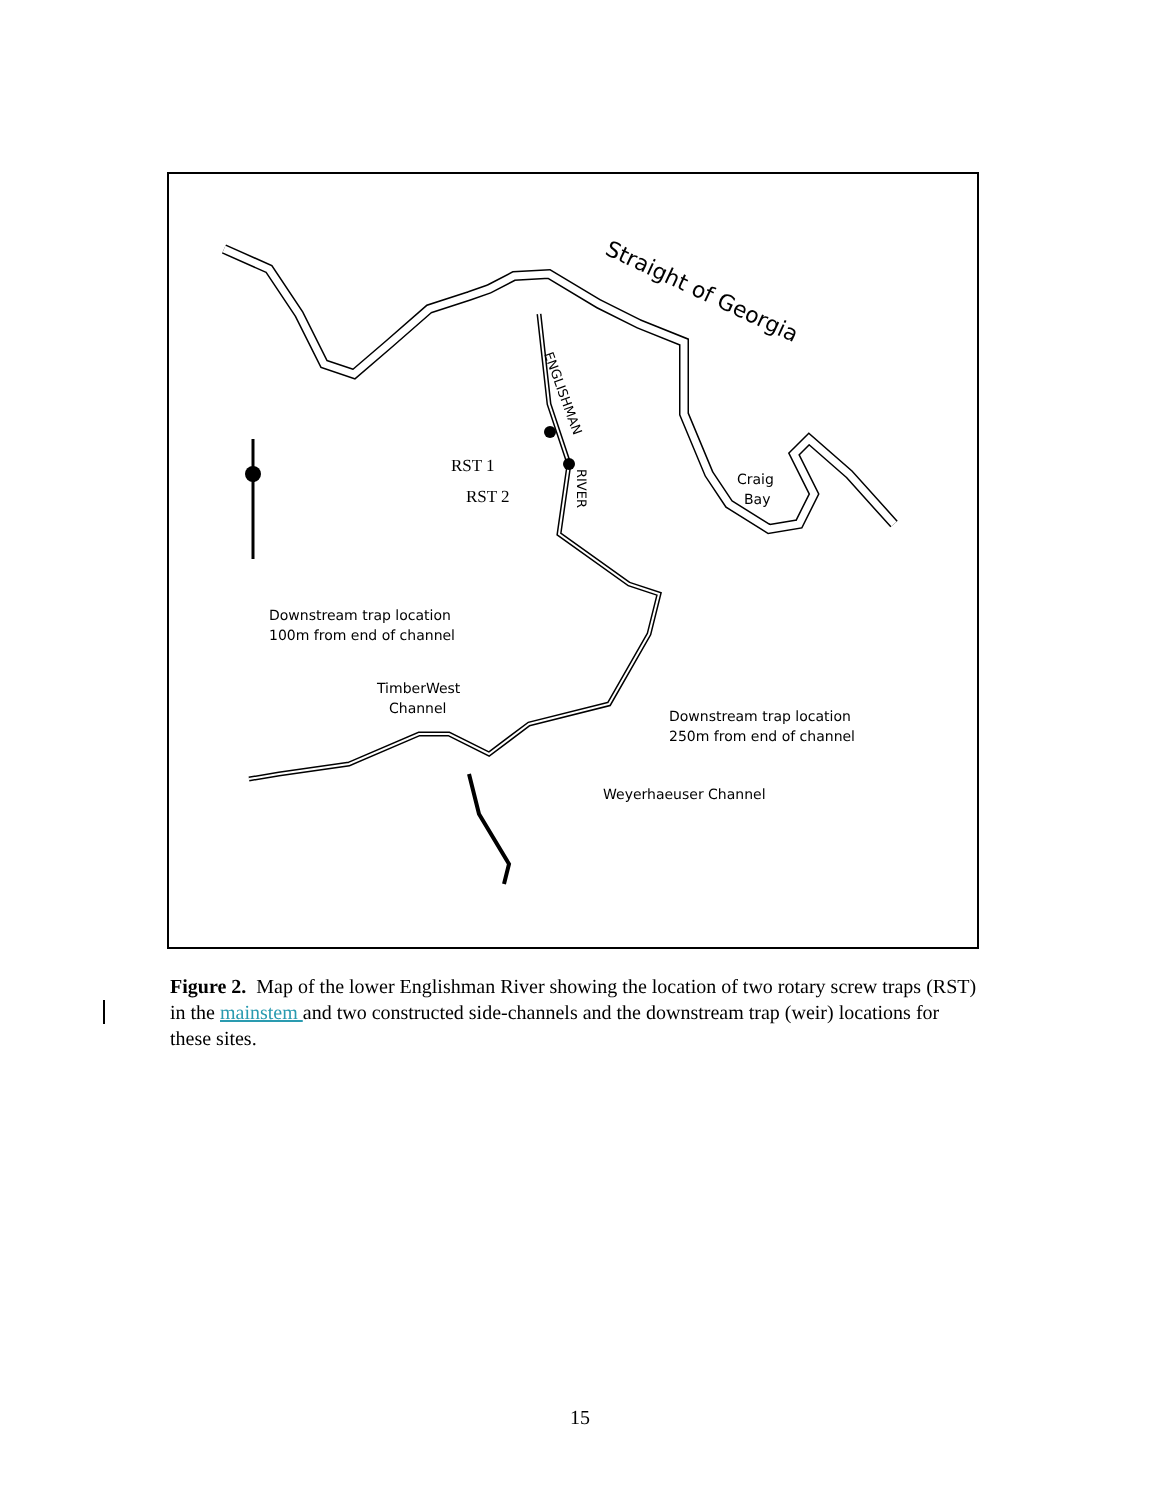Straight of Georgia
ENGLISHMAN
RIVER
RST 1
RST 2
Craig
Bay
Downstream trap location
100m from end of channel
TimberWest
Channel
Downstream trap location
250m from end of channel
Weyerhaeuser Channel
Figure 2. Map of the lower Englishman River showing the location of two rotary screw traps (RST) in the mainstem and two constructed side-channels and the downstream trap (weir) locations for these sites.
15